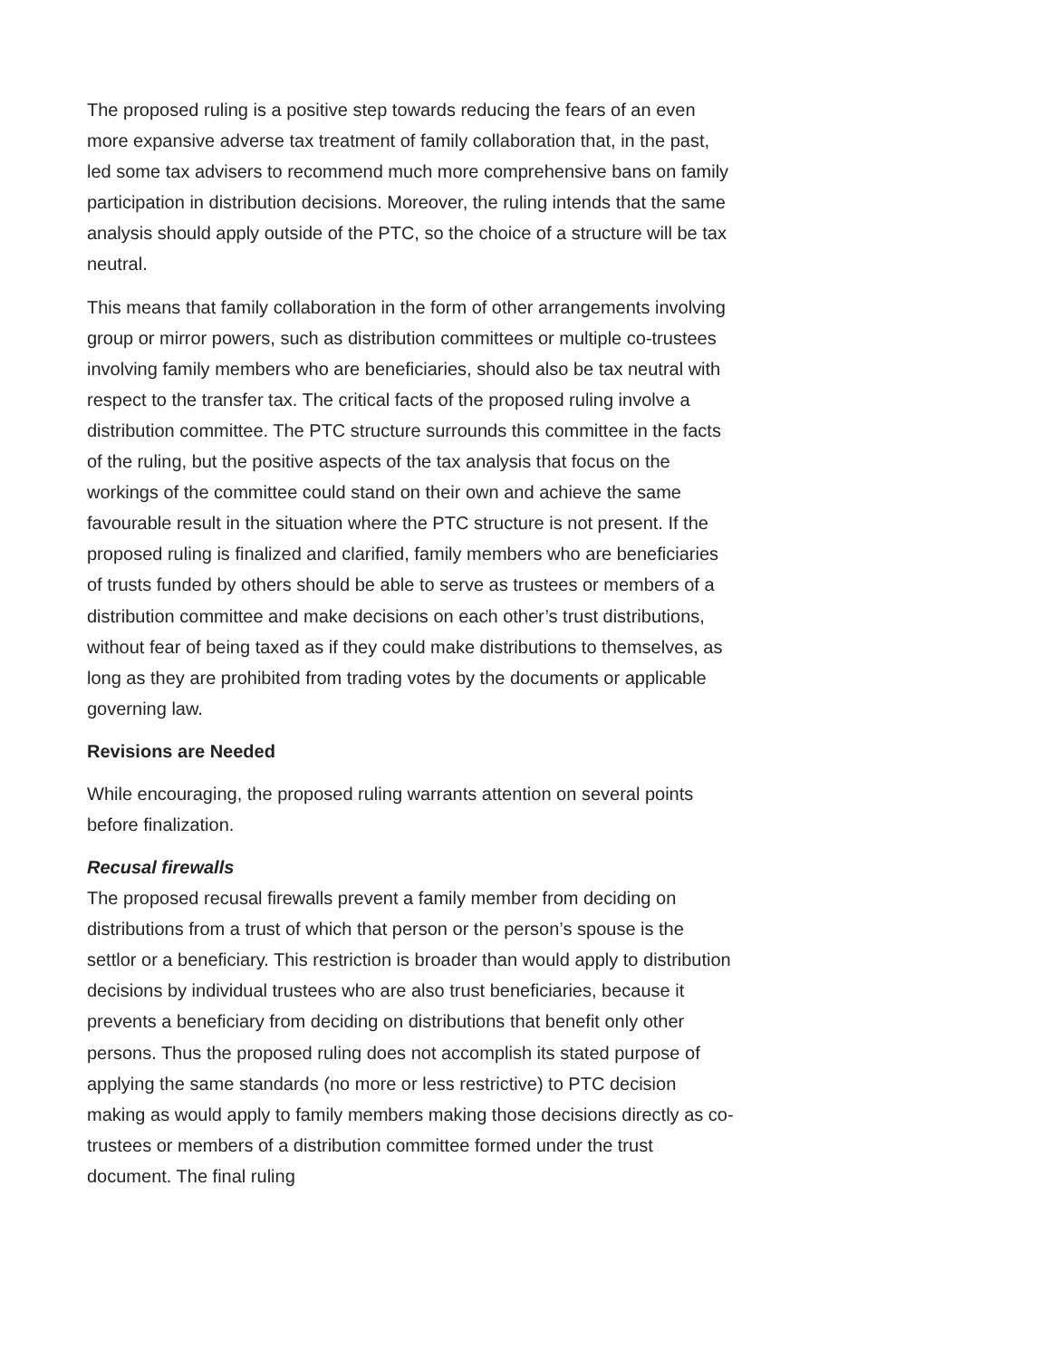The proposed ruling is a positive step towards reducing the fears of an even more expansive adverse tax treatment of family collaboration that, in the past, led some tax advisers to recommend much more comprehensive bans on family participation in distribution decisions. Moreover, the ruling intends that the same analysis should apply outside of the PTC, so the choice of a structure will be tax neutral.
This means that family collaboration in the form of other arrangements involving group or mirror powers, such as distribution committees or multiple co-trustees involving family members who are beneficiaries, should also be tax neutral with respect to the transfer tax. The critical facts of the proposed ruling involve a distribution committee. The PTC structure surrounds this committee in the facts of the ruling, but the positive aspects of the tax analysis that focus on the workings of the committee could stand on their own and achieve the same favourable result in the situation where the PTC structure is not present. If the proposed ruling is finalized and clarified, family members who are beneficiaries of trusts funded by others should be able to serve as trustees or members of a distribution committee and make decisions on each other’s trust distributions, without fear of being taxed as if they could make distributions to themselves, as long as they are prohibited from trading votes by the documents or applicable governing law.
Revisions are Needed
While encouraging, the proposed ruling warrants attention on several points before finalization.
Recusal firewalls
The proposed recusal firewalls prevent a family member from deciding on distributions from a trust of which that person or the person’s spouse is the settlor or a beneficiary. This restriction is broader than would apply to distribution decisions by individual trustees who are also trust beneficiaries, because it prevents a beneficiary from deciding on distributions that benefit only other persons. Thus the proposed ruling does not accomplish its stated purpose of applying the same standards (no more or less restrictive) to PTC decision making as would apply to family members making those decisions directly as co-trustees or members of a distribution committee formed under the trust document. The final ruling